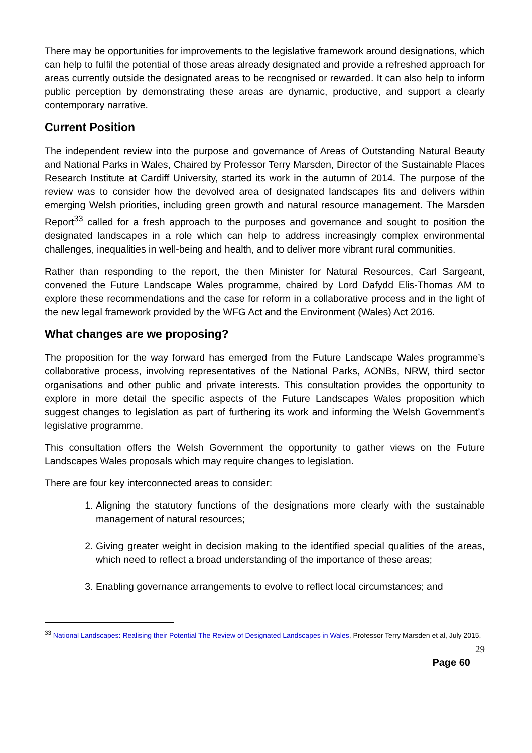There may be opportunities for improvements to the legislative framework around designations, which can help to fulfil the potential of those areas already designated and provide a refreshed approach for areas currently outside the designated areas to be recognised or rewarded. It can also help to inform public perception by demonstrating these areas are dynamic, productive, and support a clearly contemporary narrative.
Current Position
The independent review into the purpose and governance of Areas of Outstanding Natural Beauty and National Parks in Wales, Chaired by Professor Terry Marsden, Director of the Sustainable Places Research Institute at Cardiff University, started its work in the autumn of 2014. The purpose of the review was to consider how the devolved area of designated landscapes fits and delivers within emerging Welsh priorities, including green growth and natural resource management. The Marsden Report<sup>33</sup> called for a fresh approach to the purposes and governance and sought to position the designated landscapes in a role which can help to address increasingly complex environmental challenges, inequalities in well-being and health, and to deliver more vibrant rural communities.
Rather than responding to the report, the then Minister for Natural Resources, Carl Sargeant, convened the Future Landscape Wales programme, chaired by Lord Dafydd Elis-Thomas AM to explore these recommendations and the case for reform in a collaborative process and in the light of the new legal framework provided by the WFG Act and the Environment (Wales) Act 2016.
What changes are we proposing?
The proposition for the way forward has emerged from the Future Landscape Wales programme’s collaborative process, involving representatives of the National Parks, AONBs, NRW, third sector organisations and other public and private interests. This consultation provides the opportunity to explore in more detail the specific aspects of the Future Landscapes Wales proposition which suggest changes to legislation as part of furthering its work and informing the Welsh Government’s legislative programme.
This consultation offers the Welsh Government the opportunity to gather views on the Future Landscapes Wales proposals which may require changes to legislation.
There are four key interconnected areas to consider:
1. Aligning the statutory functions of the designations more clearly with the sustainable management of natural resources;
2. Giving greater weight in decision making to the identified special qualities of the areas, which need to reflect a broad understanding of the importance of these areas;
3. Enabling governance arrangements to evolve to reflect local circumstances; and
<sup>33</sup> National Landscapes: Realising their Potential The Review of Designated Landscapes in Wales, Professor Terry Marsden et al, July 2015,
29
Page 60